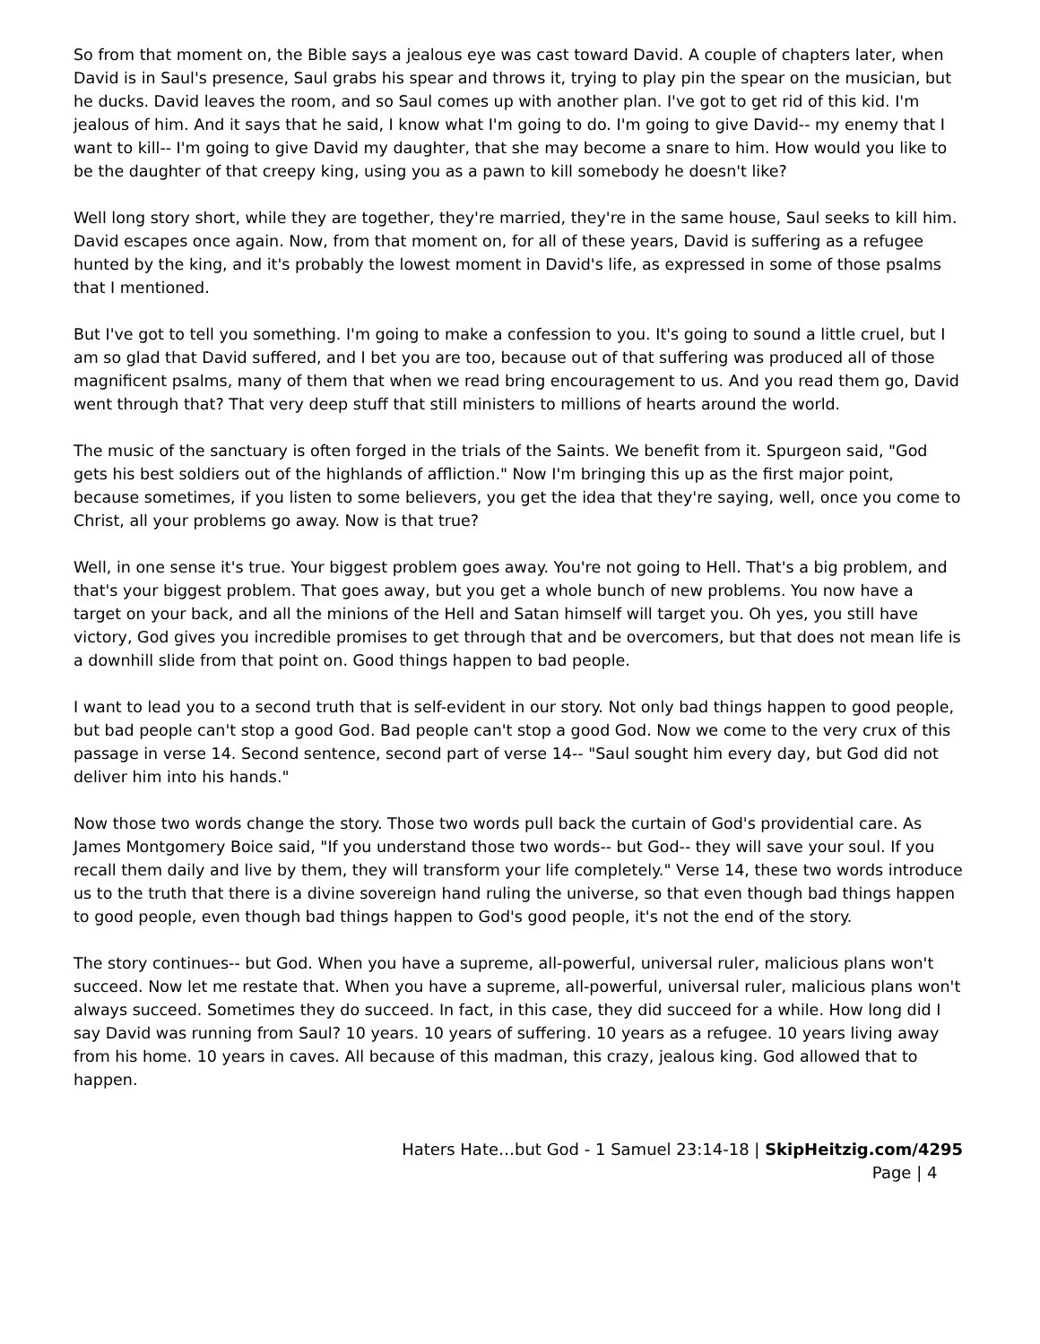So from that moment on, the Bible says a jealous eye was cast toward David. A couple of chapters later, when David is in Saul's presence, Saul grabs his spear and throws it, trying to play pin the spear on the musician, but he ducks. David leaves the room, and so Saul comes up with another plan. I've got to get rid of this kid. I'm jealous of him. And it says that he said, I know what I'm going to do. I'm going to give David-- my enemy that I want to kill-- I'm going to give David my daughter, that she may become a snare to him. How would you like to be the daughter of that creepy king, using you as a pawn to kill somebody he doesn't like?
Well long story short, while they are together, they're married, they're in the same house, Saul seeks to kill him. David escapes once again. Now, from that moment on, for all of these years, David is suffering as a refugee hunted by the king, and it's probably the lowest moment in David's life, as expressed in some of those psalms that I mentioned.
But I've got to tell you something. I'm going to make a confession to you. It's going to sound a little cruel, but I am so glad that David suffered, and I bet you are too, because out of that suffering was produced all of those magnificent psalms, many of them that when we read bring encouragement to us. And you read them go, David went through that? That very deep stuff that still ministers to millions of hearts around the world.
The music of the sanctuary is often forged in the trials of the Saints. We benefit from it. Spurgeon said, "God gets his best soldiers out of the highlands of affliction." Now I'm bringing this up as the first major point, because sometimes, if you listen to some believers, you get the idea that they're saying, well, once you come to Christ, all your problems go away. Now is that true?
Well, in one sense it's true. Your biggest problem goes away. You're not going to Hell. That's a big problem, and that's your biggest problem. That goes away, but you get a whole bunch of new problems. You now have a target on your back, and all the minions of the Hell and Satan himself will target you. Oh yes, you still have victory, God gives you incredible promises to get through that and be overcomers, but that does not mean life is a downhill slide from that point on. Good things happen to bad people.
I want to lead you to a second truth that is self-evident in our story. Not only bad things happen to good people, but bad people can't stop a good God. Bad people can't stop a good God. Now we come to the very crux of this passage in verse 14. Second sentence, second part of verse 14-- "Saul sought him every day, but God did not deliver him into his hands."
Now those two words change the story. Those two words pull back the curtain of God's providential care. As James Montgomery Boice said, "If you understand those two words-- but God-- they will save your soul. If you recall them daily and live by them, they will transform your life completely." Verse 14, these two words introduce us to the truth that there is a divine sovereign hand ruling the universe, so that even though bad things happen to good people, even though bad things happen to God's good people, it's not the end of the story.
The story continues-- but God. When you have a supreme, all-powerful, universal ruler, malicious plans won't succeed. Now let me restate that. When you have a supreme, all-powerful, universal ruler, malicious plans won't always succeed. Sometimes they do succeed. In fact, in this case, they did succeed for a while. How long did I say David was running from Saul? 10 years. 10 years of suffering. 10 years as a refugee. 10 years living away from his home. 10 years in caves. All because of this madman, this crazy, jealous king. God allowed that to happen.
Haters Hate…but God - 1 Samuel 23:14-18 | SkipHeitzig.com/4295
Page | 4